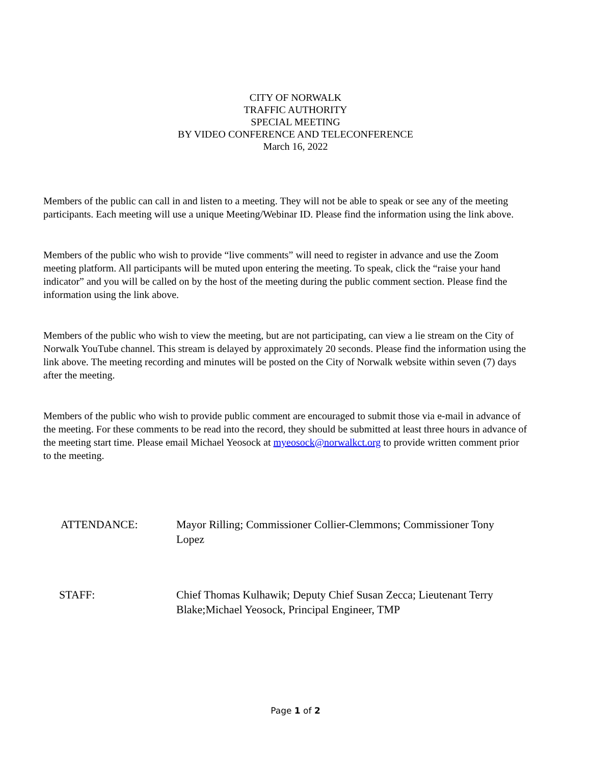CITY OF NORWALK
TRAFFIC AUTHORITY
SPECIAL MEETING
BY VIDEO CONFERENCE AND TELECONFERENCE
March 16, 2022
Members of the public can call in and listen to a meeting. They will not be able to speak or see any of the meeting participants. Each meeting will use a unique Meeting/Webinar ID. Please find the information using the link above.
Members of the public who wish to provide “live comments” will need to register in advance and use the Zoom meeting platform. All participants will be muted upon entering the meeting. To speak, click the “raise your hand indicator” and you will be called on by the host of the meeting during the public comment section. Please find the information using the link above.
Members of the public who wish to view the meeting, but are not participating, can view a lie stream on the City of Norwalk YouTube channel. This stream is delayed by approximately 20 seconds. Please find the information using the link above. The meeting recording and minutes will be posted on the City of Norwalk website within seven (7) days after the meeting.
Members of the public who wish to provide public comment are encouraged to submit those via e-mail in advance of the meeting. For these comments to be read into the record, they should be submitted at least three hours in advance of the meeting start time. Please email Michael Yeosock at myeosock@norwalkct.org to provide written comment prior to the meeting.
ATTENDANCE: Mayor Rilling; Commissioner Collier-Clemmons; Commissioner Tony Lopez
STAFF: Chief Thomas Kulhawik; Deputy Chief Susan Zecca; Lieutenant Terry Blake;Michael Yeosock, Principal Engineer, TMP
Page 1 of 2